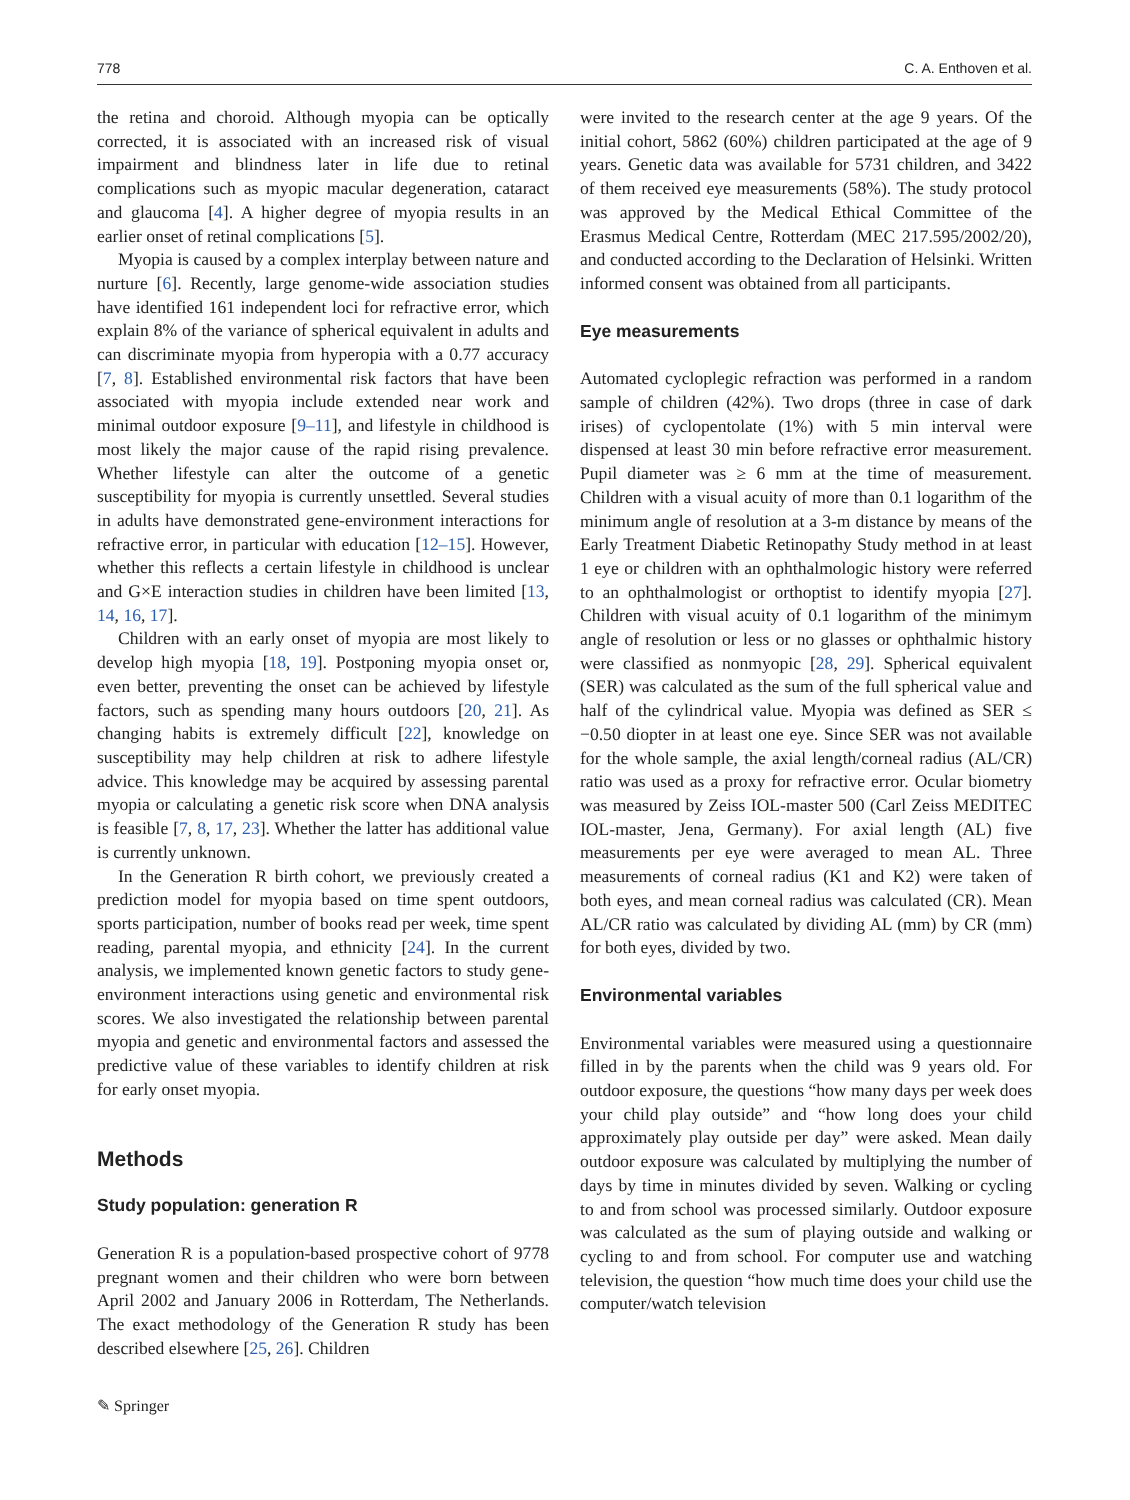778 C. A. Enthoven et al.
the retina and choroid. Although myopia can be optically corrected, it is associated with an increased risk of visual impairment and blindness later in life due to retinal complications such as myopic macular degeneration, cataract and glaucoma [4]. A higher degree of myopia results in an earlier onset of retinal complications [5].
Myopia is caused by a complex interplay between nature and nurture [6]. Recently, large genome-wide association studies have identified 161 independent loci for refractive error, which explain 8% of the variance of spherical equivalent in adults and can discriminate myopia from hyperopia with a 0.77 accuracy [7, 8]. Established environmental risk factors that have been associated with myopia include extended near work and minimal outdoor exposure [9–11], and lifestyle in childhood is most likely the major cause of the rapid rising prevalence. Whether lifestyle can alter the outcome of a genetic susceptibility for myopia is currently unsettled. Several studies in adults have demonstrated gene-environment interactions for refractive error, in particular with education [12–15]. However, whether this reflects a certain lifestyle in childhood is unclear and G×E interaction studies in children have been limited [13, 14, 16, 17].
Children with an early onset of myopia are most likely to develop high myopia [18, 19]. Postponing myopia onset or, even better, preventing the onset can be achieved by lifestyle factors, such as spending many hours outdoors [20, 21]. As changing habits is extremely difficult [22], knowledge on susceptibility may help children at risk to adhere lifestyle advice. This knowledge may be acquired by assessing parental myopia or calculating a genetic risk score when DNA analysis is feasible [7, 8, 17, 23]. Whether the latter has additional value is currently unknown.
In the Generation R birth cohort, we previously created a prediction model for myopia based on time spent outdoors, sports participation, number of books read per week, time spent reading, parental myopia, and ethnicity [24]. In the current analysis, we implemented known genetic factors to study gene-environment interactions using genetic and environmental risk scores. We also investigated the relationship between parental myopia and genetic and environmental factors and assessed the predictive value of these variables to identify children at risk for early onset myopia.
Methods
Study population: generation R
Generation R is a population-based prospective cohort of 9778 pregnant women and their children who were born between April 2002 and January 2006 in Rotterdam, The Netherlands. The exact methodology of the Generation R study has been described elsewhere [25, 26]. Children
were invited to the research center at the age 9 years. Of the initial cohort, 5862 (60%) children participated at the age of 9 years. Genetic data was available for 5731 children, and 3422 of them received eye measurements (58%). The study protocol was approved by the Medical Ethical Committee of the Erasmus Medical Centre, Rotterdam (MEC 217.595/2002/20), and conducted according to the Declaration of Helsinki. Written informed consent was obtained from all participants.
Eye measurements
Automated cycloplegic refraction was performed in a random sample of children (42%). Two drops (three in case of dark irises) of cyclopentolate (1%) with 5 min interval were dispensed at least 30 min before refractive error measurement. Pupil diameter was ≥ 6 mm at the time of measurement. Children with a visual acuity of more than 0.1 logarithm of the minimum angle of resolution at a 3-m distance by means of the Early Treatment Diabetic Retinopathy Study method in at least 1 eye or children with an ophthalmologic history were referred to an ophthalmologist or orthoptist to identify myopia [27]. Children with visual acuity of 0.1 logarithm of the minimym angle of resolution or less or no glasses or ophthalmic history were classified as nonmyopic [28, 29]. Spherical equivalent (SER) was calculated as the sum of the full spherical value and half of the cylindrical value. Myopia was defined as SER ≤ −0.50 diopter in at least one eye. Since SER was not available for the whole sample, the axial length/corneal radius (AL/CR) ratio was used as a proxy for refractive error. Ocular biometry was measured by Zeiss IOL-master 500 (Carl Zeiss MEDITEC IOL-master, Jena, Germany). For axial length (AL) five measurements per eye were averaged to mean AL. Three measurements of corneal radius (K1 and K2) were taken of both eyes, and mean corneal radius was calculated (CR). Mean AL/CR ratio was calculated by dividing AL (mm) by CR (mm) for both eyes, divided by two.
Environmental variables
Environmental variables were measured using a questionnaire filled in by the parents when the child was 9 years old. For outdoor exposure, the questions “how many days per week does your child play outside” and “how long does your child approximately play outside per day” were asked. Mean daily outdoor exposure was calculated by multiplying the number of days by time in minutes divided by seven. Walking or cycling to and from school was processed similarly. Outdoor exposure was calculated as the sum of playing outside and walking or cycling to and from school. For computer use and watching television, the question “how much time does your child use the computer/watch television
✎ Springer